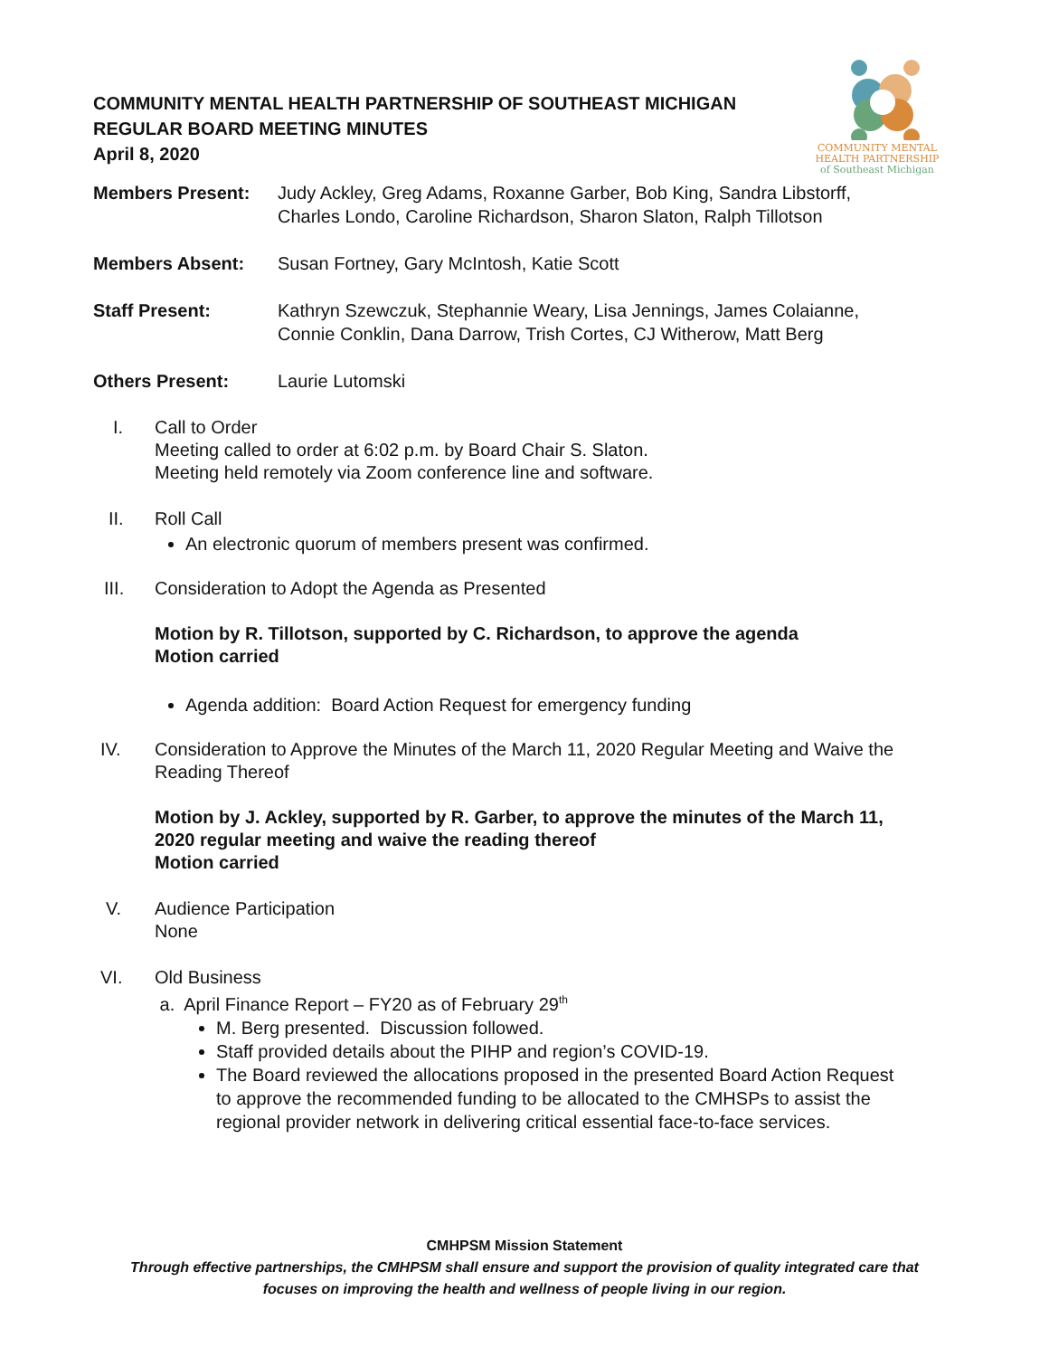COMMUNITY MENTAL
HEALTH PARTNERSHIP
of Southeast Michigan
COMMUNITY MENTAL HEALTH PARTNERSHIP OF SOUTHEAST MICHIGAN
REGULAR BOARD MEETING MINUTES
April 8, 2020
Members Present: Judy Ackley, Greg Adams, Roxanne Garber, Bob King, Sandra Libstorff, Charles Londo, Caroline Richardson, Sharon Slaton, Ralph Tillotson
Members Absent: Susan Fortney, Gary McIntosh, Katie Scott
Staff Present: Kathryn Szewczuk, Stephannie Weary, Lisa Jennings, James Colaianne, Connie Conklin, Dana Darrow, Trish Cortes, CJ Witherow, Matt Berg
Others Present: Laurie Lutomski
I. Call to Order
Meeting called to order at 6:02 p.m. by Board Chair S. Slaton.
Meeting held remotely via Zoom conference line and software.
II. Roll Call
An electronic quorum of members present was confirmed.
III. Consideration to Adopt the Agenda as Presented
Motion by R. Tillotson, supported by C. Richardson, to approve the agenda
Motion carried
Agenda addition: Board Action Request for emergency funding
IV. Consideration to Approve the Minutes of the March 11, 2020 Regular Meeting and Waive the Reading Thereof
Motion by J. Ackley, supported by R. Garber, to approve the minutes of the March 11, 2020 regular meeting and waive the reading thereof
Motion carried
V. Audience Participation
None
VI. Old Business
a. April Finance Report – FY20 as of February 29<sup>th</sup>
M. Berg presented. Discussion followed.
Staff provided details about the PIHP and region’s COVID-19.
The Board reviewed the allocations proposed in the presented Board Action Request to approve the recommended funding to be allocated to the CMHSPs to assist the regional provider network in delivering critical essential face-to-face services.
CMHPSM Mission Statement
Through effective partnerships, the CMHPSM shall ensure and support the provision of quality integrated care that
focuses on improving the health and wellness of people living in our region.